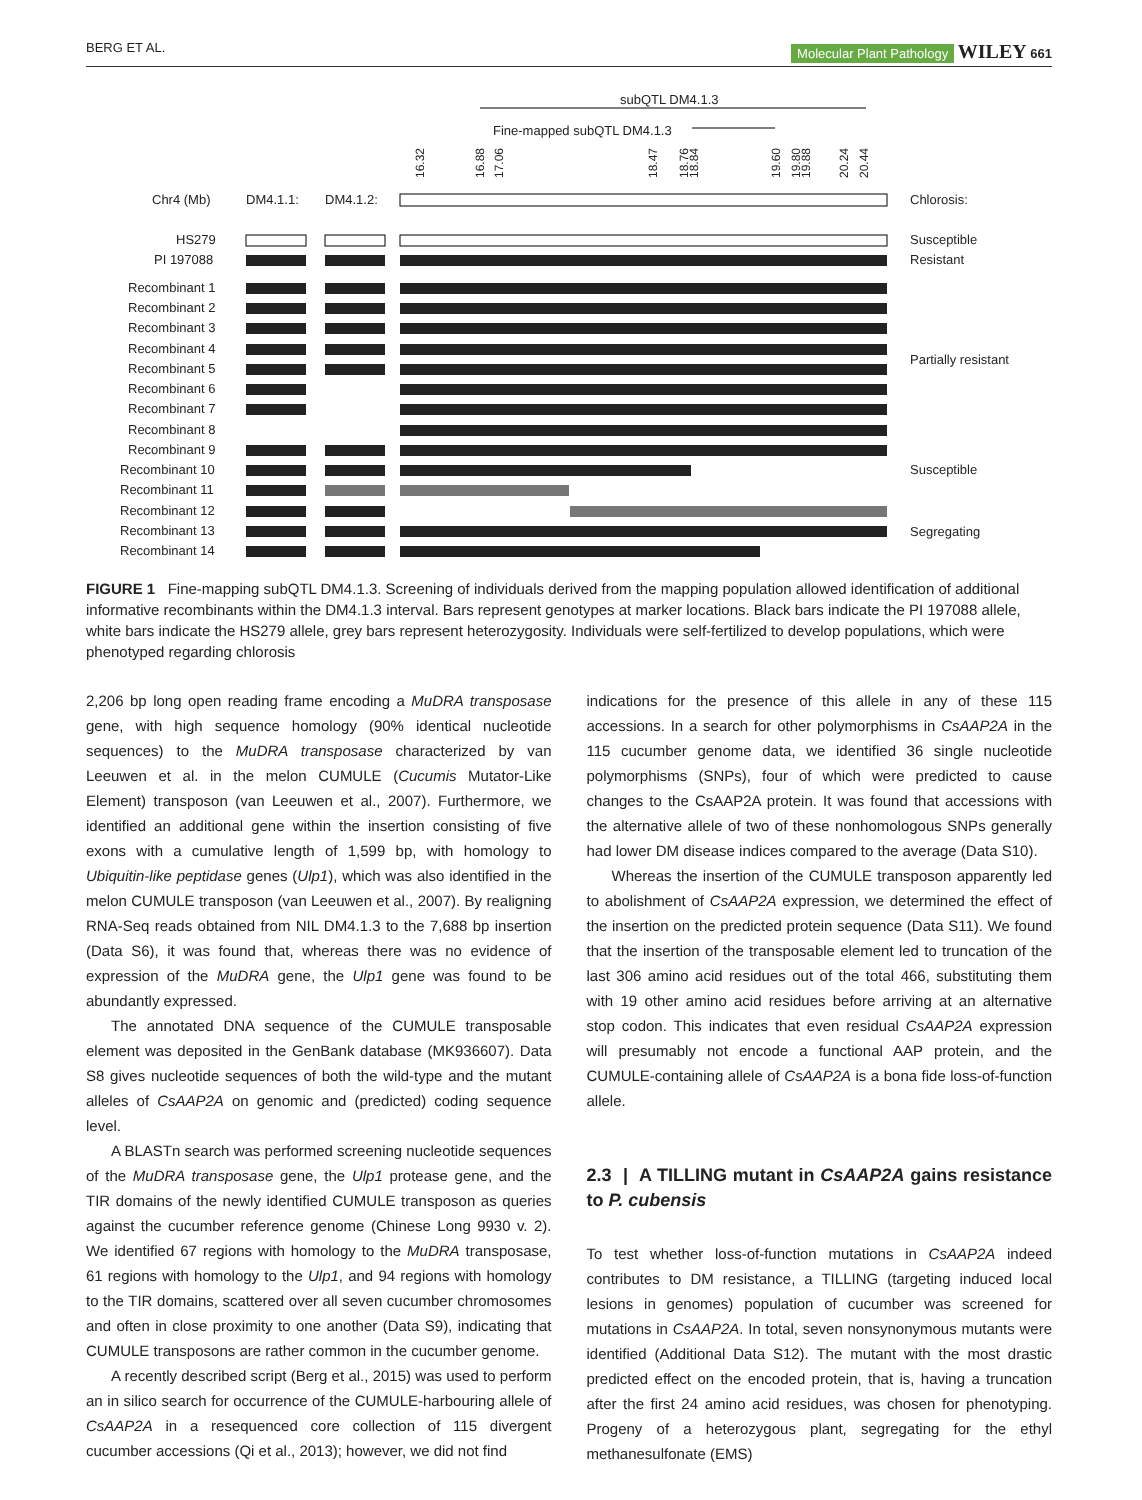BERG ET AL. Molecular Plant Pathology WILEY 661
subQTL DM4.1.3
Fine-mapped subQTL DM4.1.3
Chr4 (Mb)
DM4.1.1:
DM4.1.2:
Chlorosis:
16.32
16.88
17.06
18.47
18.76
18.84
19.60
19.80
19.88
20.24
20.44
HS279
Susceptible
PI 197088
Resistant
Recombinant 1
Recombinant 2
Recombinant 3
Recombinant 4
Recombinant 5
Recombinant 6
Recombinant 7
Recombinant 8
Recombinant 9
Recombinant 10
Recombinant 11
Recombinant 12
Recombinant 13
Recombinant 14
Partially resistant
Susceptible
Segregating
FIGURE 1 Fine-mapping subQTL DM4.1.3. Screening of individuals derived from the mapping population allowed identification of additional informative recombinants within the DM4.1.3 interval. Bars represent genotypes at marker locations. Black bars indicate the PI 197088 allele, white bars indicate the HS279 allele, grey bars represent heterozygosity. Individuals were self-fertilized to develop populations, which were phenotyped regarding chlorosis
2,206 bp long open reading frame encoding a MuDRA transposase gene, with high sequence homology (90% identical nucleotide sequences) to the MuDRA transposase characterized by van Leeuwen et al. in the melon CUMULE (Cucumis Mutator-Like Element) transposon (van Leeuwen et al., 2007). Furthermore, we identified an additional gene within the insertion consisting of five exons with a cumulative length of 1,599 bp, with homology to Ubiquitin-like peptidase genes (Ulp1), which was also identified in the melon CUMULE transposon (van Leeuwen et al., 2007). By realigning RNA-Seq reads obtained from NIL DM4.1.3 to the 7,688 bp insertion (Data S6), it was found that, whereas there was no evidence of expression of the MuDRA gene, the Ulp1 gene was found to be abundantly expressed.
The annotated DNA sequence of the CUMULE transposable element was deposited in the GenBank database (MK936607). Data S8 gives nucleotide sequences of both the wild-type and the mutant alleles of CsAAP2A on genomic and (predicted) coding sequence level.
A BLASTn search was performed screening nucleotide sequences of the MuDRA transposase gene, the Ulp1 protease gene, and the TIR domains of the newly identified CUMULE transposon as queries against the cucumber reference genome (Chinese Long 9930 v. 2). We identified 67 regions with homology to the MuDRA transposase, 61 regions with homology to the Ulp1, and 94 regions with homology to the TIR domains, scattered over all seven cucumber chromosomes and often in close proximity to one another (Data S9), indicating that CUMULE transposons are rather common in the cucumber genome.
A recently described script (Berg et al., 2015) was used to perform an in silico search for occurrence of the CUMULE-harbouring allele of CsAAP2A in a resequenced core collection of 115 divergent cucumber accessions (Qi et al., 2013); however, we did not find
indications for the presence of this allele in any of these 115 accessions. In a search for other polymorphisms in CsAAP2A in the 115 cucumber genome data, we identified 36 single nucleotide polymorphisms (SNPs), four of which were predicted to cause changes to the CsAAP2A protein. It was found that accessions with the alternative allele of two of these nonhomologous SNPs generally had lower DM disease indices compared to the average (Data S10).
Whereas the insertion of the CUMULE transposon apparently led to abolishment of CsAAP2A expression, we determined the effect of the insertion on the predicted protein sequence (Data S11). We found that the insertion of the transposable element led to truncation of the last 306 amino acid residues out of the total 466, substituting them with 19 other amino acid residues before arriving at an alternative stop codon. This indicates that even residual CsAAP2A expression will presumably not encode a functional AAP protein, and the CUMULE-containing allele of CsAAP2A is a bona fide loss-of-function allele.
2.3 | A TILLING mutant in CsAAP2A gains resistance to P. cubensis
To test whether loss-of-function mutations in CsAAP2A indeed contributes to DM resistance, a TILLING (targeting induced local lesions in genomes) population of cucumber was screened for mutations in CsAAP2A. In total, seven nonsynonymous mutants were identified (Additional Data S12). The mutant with the most drastic predicted effect on the encoded protein, that is, having a truncation after the first 24 amino acid residues, was chosen for phenotyping. Progeny of a heterozygous plant, segregating for the ethyl methanesulfonate (EMS)